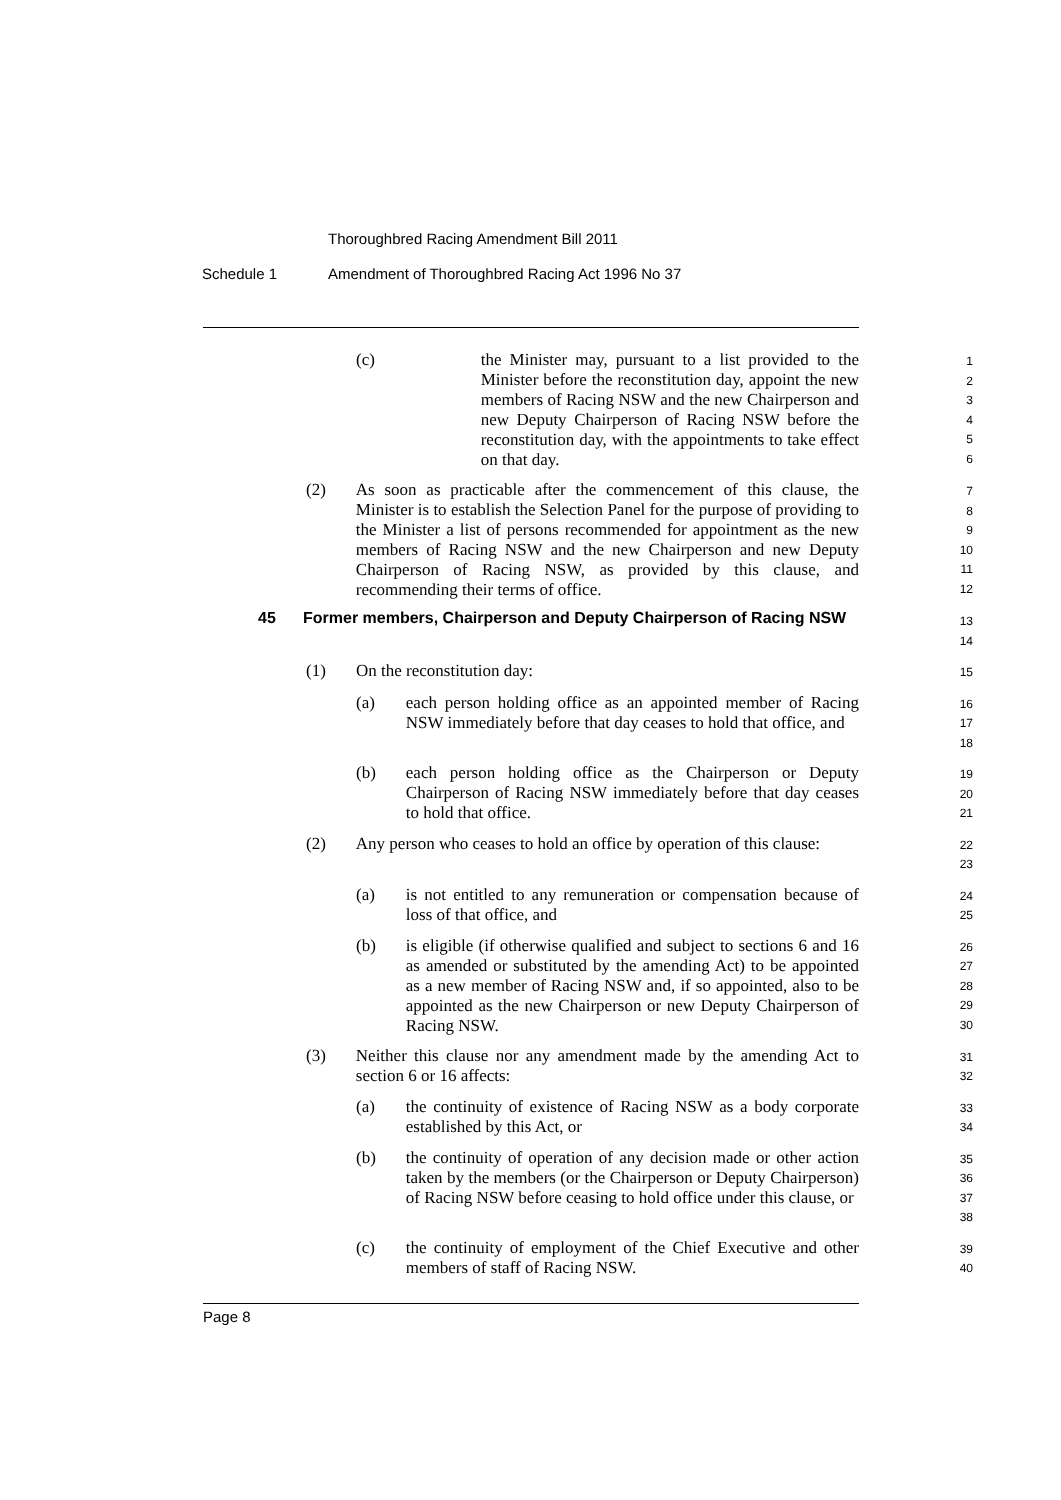Thoroughbred Racing Amendment Bill 2011
Schedule 1 Amendment of Thoroughbred Racing Act 1996 No 37
(c) the Minister may, pursuant to a list provided to the Minister before the reconstitution day, appoint the new members of Racing NSW and the new Chairperson and new Deputy Chairperson of Racing NSW before the reconstitution day, with the appointments to take effect on that day.
1
2
3
4
5
6
(2) As soon as practicable after the commencement of this clause, the Minister is to establish the Selection Panel for the purpose of providing to the Minister a list of persons recommended for appointment as the new members of Racing NSW and the new Chairperson and new Deputy Chairperson of Racing NSW, as provided by this clause, and recommending their terms of office.
7
8
9
10
11
12
45 Former members, Chairperson and Deputy Chairperson of Racing NSW
13
14
(1) On the reconstitution day:
15
(a) each person holding office as an appointed member of Racing NSW immediately before that day ceases to hold that office, and
16
17
18
(b) each person holding office as the Chairperson or Deputy Chairperson of Racing NSW immediately before that day ceases to hold that office.
19
20
21
(2) Any person who ceases to hold an office by operation of this clause:
22
23
(a) is not entitled to any remuneration or compensation because of loss of that office, and
24
25
(b) is eligible (if otherwise qualified and subject to sections 6 and 16 as amended or substituted by the amending Act) to be appointed as a new member of Racing NSW and, if so appointed, also to be appointed as the new Chairperson or new Deputy Chairperson of Racing NSW.
26
27
28
29
30
(3) Neither this clause nor any amendment made by the amending Act to section 6 or 16 affects:
31
32
(a) the continuity of existence of Racing NSW as a body corporate established by this Act, or
33
34
(b) the continuity of operation of any decision made or other action taken by the members (or the Chairperson or Deputy Chairperson) of Racing NSW before ceasing to hold office under this clause, or
35
36
37
38
(c) the continuity of employment of the Chief Executive and other members of staff of Racing NSW.
39
40
Page 8